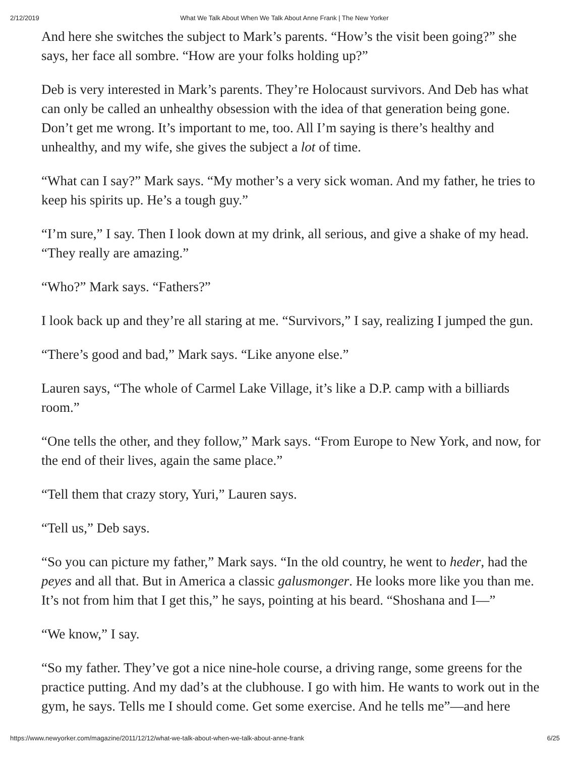2/12/2019 What We Talk About When We Talk About Anne Frank | The New Yorker
And here she switches the subject to Mark’s parents. “How’s the visit been going?” she says, her face all sombre. “How are your folks holding up?”
Deb is very interested in Mark’s parents. They’re Holocaust survivors. And Deb has what can only be called an unhealthy obsession with the idea of that generation being gone. Don’t get me wrong. It’s important to me, too. All I’m saying is there’s healthy and unhealthy, and my wife, she gives the subject a lot of time.
“What can I say?” Mark says. “My mother’s a very sick woman. And my father, he tries to keep his spirits up. He’s a tough guy.”
“I’m sure,” I say. Then I look down at my drink, all serious, and give a shake of my head. “They really are amazing.”
“Who?” Mark says. “Fathers?”
I look back up and they’re all staring at me. “Survivors,” I say, realizing I jumped the gun.
“There’s good and bad,” Mark says. “Like anyone else.”
Lauren says, “The whole of Carmel Lake Village, it’s like a D.P. camp with a billiards room.”
“One tells the other, and they follow,” Mark says. “From Europe to New York, and now, for the end of their lives, again the same place.”
“Tell them that crazy story, Yuri,” Lauren says.
“Tell us,” Deb says.
“So you can picture my father,” Mark says. “In the old country, he went to heder, had the peyes and all that. But in America a classic galusmonger. He looks more like you than me. It’s not from him that I get this,” he says, pointing at his beard. “Shoshana and I—”
“We know,” I say.
“So my father. They’ve got a nice nine-hole course, a driving range, some greens for the practice putting. And my dad’s at the clubhouse. I go with him. He wants to work out in the gym, he says. Tells me I should come. Get some exercise. And he tells me”—and here
https://www.newyorker.com/magazine/2011/12/12/what-we-talk-about-when-we-talk-about-anne-frank 6/25